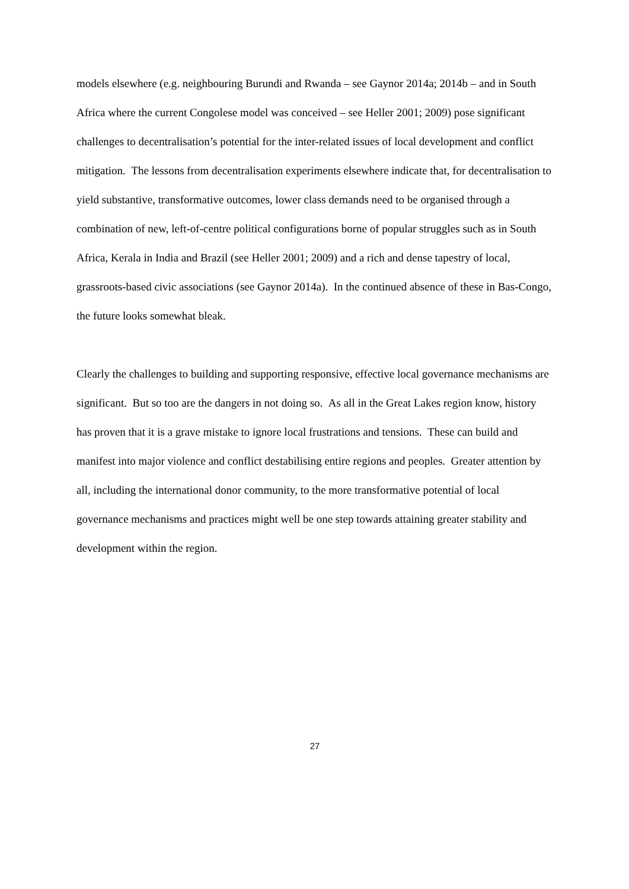models elsewhere (e.g. neighbouring Burundi and Rwanda – see Gaynor 2014a; 2014b – and in South Africa where the current Congolese model was conceived – see Heller 2001; 2009) pose significant challenges to decentralisation’s potential for the inter-related issues of local development and conflict mitigation. The lessons from decentralisation experiments elsewhere indicate that, for decentralisation to yield substantive, transformative outcomes, lower class demands need to be organised through a combination of new, left-of-centre political configurations borne of popular struggles such as in South Africa, Kerala in India and Brazil (see Heller 2001; 2009) and a rich and dense tapestry of local, grassroots-based civic associations (see Gaynor 2014a). In the continued absence of these in Bas-Congo, the future looks somewhat bleak.
Clearly the challenges to building and supporting responsive, effective local governance mechanisms are significant. But so too are the dangers in not doing so. As all in the Great Lakes region know, history has proven that it is a grave mistake to ignore local frustrations and tensions. These can build and manifest into major violence and conflict destabilising entire regions and peoples. Greater attention by all, including the international donor community, to the more transformative potential of local governance mechanisms and practices might well be one step towards attaining greater stability and development within the region.
27